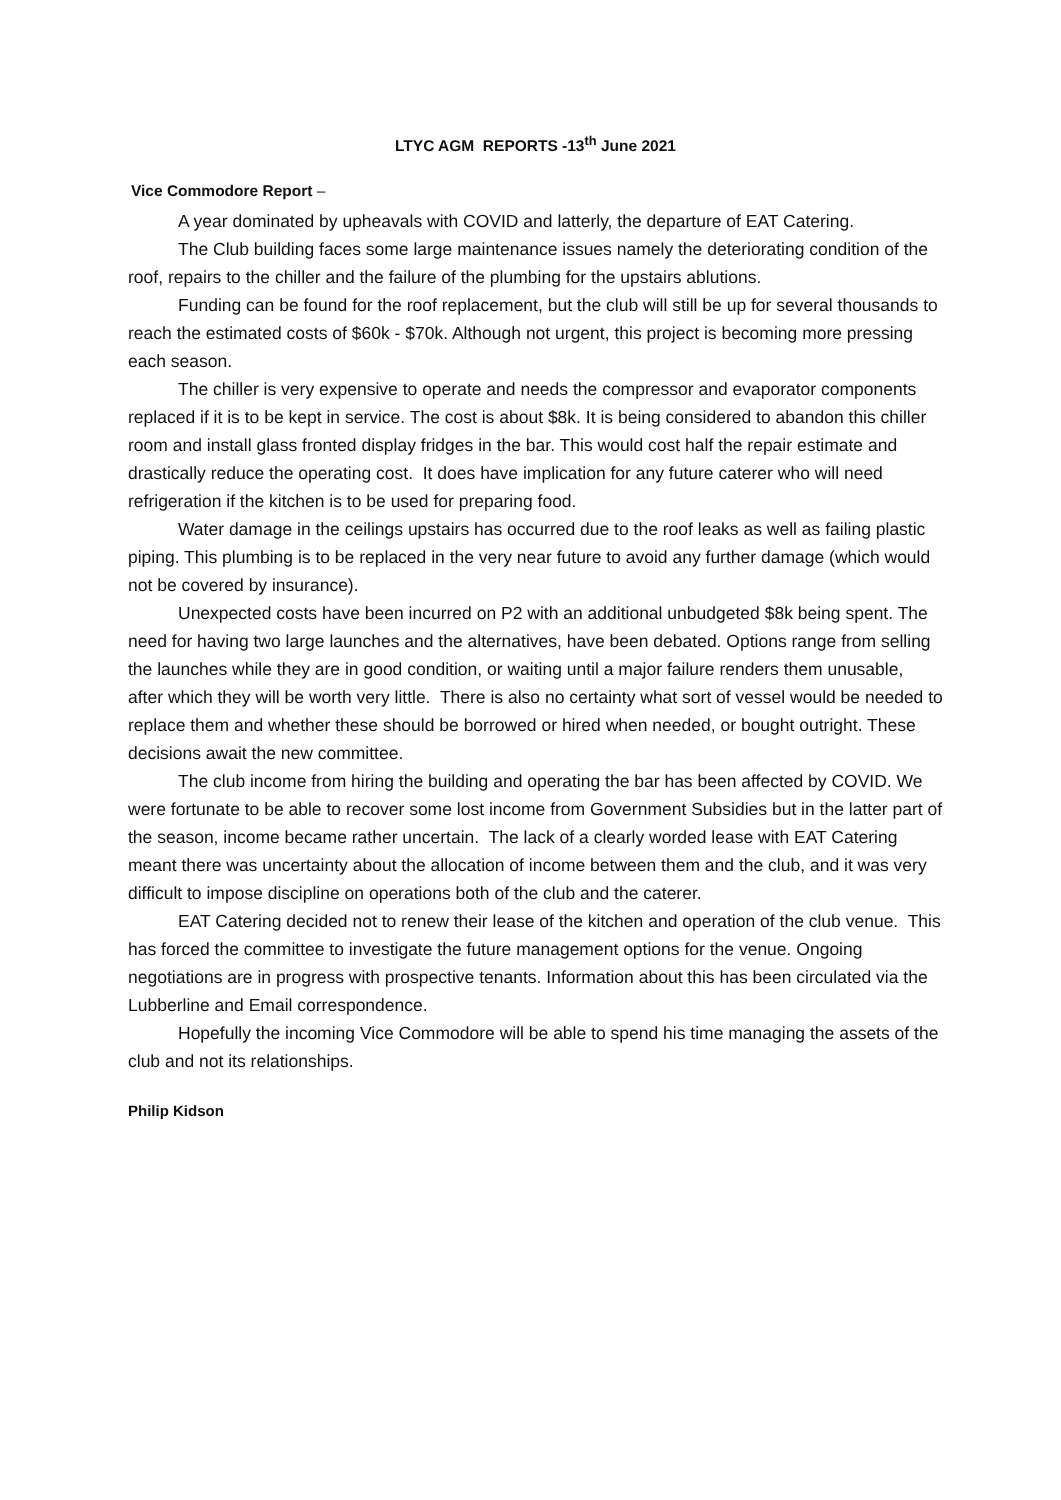LTYC AGM REPORTS -13<sup>th</sup> June 2021
Vice Commodore Report –
A year dominated by upheavals with COVID and latterly, the departure of EAT Catering.
The Club building faces some large maintenance issues namely the deteriorating condition of the roof, repairs to the chiller and the failure of the plumbing for the upstairs ablutions.
Funding can be found for the roof replacement, but the club will still be up for several thousands to reach the estimated costs of $60k - $70k. Although not urgent, this project is becoming more pressing each season.
The chiller is very expensive to operate and needs the compressor and evaporator components replaced if it is to be kept in service. The cost is about $8k. It is being considered to abandon this chiller room and install glass fronted display fridges in the bar. This would cost half the repair estimate and drastically reduce the operating cost. It does have implication for any future caterer who will need refrigeration if the kitchen is to be used for preparing food.
Water damage in the ceilings upstairs has occurred due to the roof leaks as well as failing plastic piping. This plumbing is to be replaced in the very near future to avoid any further damage (which would not be covered by insurance).
Unexpected costs have been incurred on P2 with an additional unbudgeted $8k being spent. The need for having two large launches and the alternatives, have been debated. Options range from selling the launches while they are in good condition, or waiting until a major failure renders them unusable, after which they will be worth very little. There is also no certainty what sort of vessel would be needed to replace them and whether these should be borrowed or hired when needed, or bought outright. These decisions await the new committee.
The club income from hiring the building and operating the bar has been affected by COVID. We were fortunate to be able to recover some lost income from Government Subsidies but in the latter part of the season, income became rather uncertain. The lack of a clearly worded lease with EAT Catering meant there was uncertainty about the allocation of income between them and the club, and it was very difficult to impose discipline on operations both of the club and the caterer.
EAT Catering decided not to renew their lease of the kitchen and operation of the club venue. This has forced the committee to investigate the future management options for the venue. Ongoing negotiations are in progress with prospective tenants. Information about this has been circulated via the Lubberline and Email correspondence.
Hopefully the incoming Vice Commodore will be able to spend his time managing the assets of the club and not its relationships.
Philip Kidson